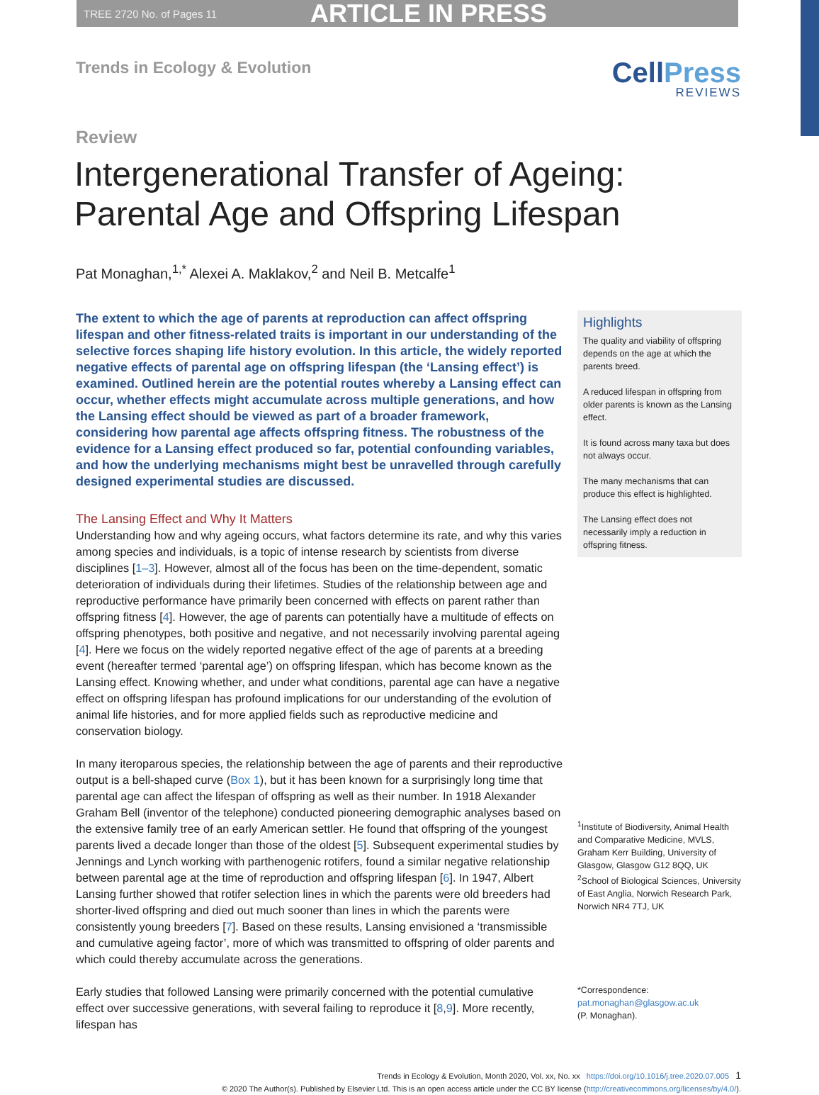TREE 2720 No. of Pages 11 ARTICLE IN PRESS
Trends in Ecology & Evolution
CellPress
REVIEWS
Review
Intergenerational Transfer of Ageing: Parental Age and Offspring Lifespan
Pat Monaghan,<sup>1,*</sup> Alexei A. Maklakov,<sup>2</sup> and Neil B. Metcalfe<sup>1</sup>
The extent to which the age of parents at reproduction can affect offspring lifespan and other fitness-related traits is important in our understanding of the selective forces shaping life history evolution. In this article, the widely reported negative effects of parental age on offspring lifespan (the ‘Lansing effect’) is examined. Outlined herein are the potential routes whereby a Lansing effect can occur, whether effects might accumulate across multiple generations, and how the Lansing effect should be viewed as part of a broader framework, considering how parental age affects offspring fitness. The robustness of the evidence for a Lansing effect produced so far, potential confounding variables, and how the underlying mechanisms might best be unravelled through carefully designed experimental studies are discussed.
The Lansing Effect and Why It Matters
Understanding how and why ageing occurs, what factors determine its rate, and why this varies among species and individuals, is a topic of intense research by scientists from diverse disciplines [1–3]. However, almost all of the focus has been on the time-dependent, somatic deterioration of individuals during their lifetimes. Studies of the relationship between age and reproductive performance have primarily been concerned with effects on parent rather than offspring fitness [4]. However, the age of parents can potentially have a multitude of effects on offspring phenotypes, both positive and negative, and not necessarily involving parental ageing [4]. Here we focus on the widely reported negative effect of the age of parents at a breeding event (hereafter termed ‘parental age’) on offspring lifespan, which has become known as the Lansing effect. Knowing whether, and under what conditions, parental age can have a negative effect on offspring lifespan has profound implications for our understanding of the evolution of animal life histories, and for more applied fields such as reproductive medicine and conservation biology.
In many iteroparous species, the relationship between the age of parents and their reproductive output is a bell-shaped curve (Box 1), but it has been known for a surprisingly long time that parental age can affect the lifespan of offspring as well as their number. In 1918 Alexander Graham Bell (inventor of the telephone) conducted pioneering demographic analyses based on the extensive family tree of an early American settler. He found that offspring of the youngest parents lived a decade longer than those of the oldest [5]. Subsequent experimental studies by Jennings and Lynch working with parthenogenic rotifers, found a similar negative relationship between parental age at the time of reproduction and offspring lifespan [6]. In 1947, Albert Lansing further showed that rotifer selection lines in which the parents were old breeders had shorter-lived offspring and died out much sooner than lines in which the parents were consistently young breeders [7]. Based on these results, Lansing envisioned a ‘transmissible and cumulative ageing factor’, more of which was transmitted to offspring of older parents and which could thereby accumulate across the generations.
Early studies that followed Lansing were primarily concerned with the potential cumulative effect over successive generations, with several failing to reproduce it [8,9]. More recently, lifespan has
Highlights
The quality and viability of offspring depends on the age at which the parents breed.
A reduced lifespan in offspring from older parents is known as the Lansing effect.
It is found across many taxa but does not always occur.
The many mechanisms that can produce this effect is highlighted.
The Lansing effect does not necessarily imply a reduction in offspring fitness.
<sup>1</sup> Institute of Biodiversity, Animal Health and Comparative Medicine, MVLS, Graham Kerr Building, University of Glasgow, Glasgow G12 8QQ, UK
<sup>2</sup> School of Biological Sciences, University of East Anglia, Norwich Research Park, Norwich NR4 7TJ, UK
*Correspondence:
pat.monaghan@glasgow.ac.uk
(P. Monaghan).
Trends in Ecology & Evolution, Month 2020, Vol. xx, No. xx https://doi.org/10.1016/j.tree.2020.07.005 1
© 2020 The Author(s). Published by Elsevier Ltd. This is an open access article under the CC BY license (http://creativecommons.org/licenses/by/4.0/).